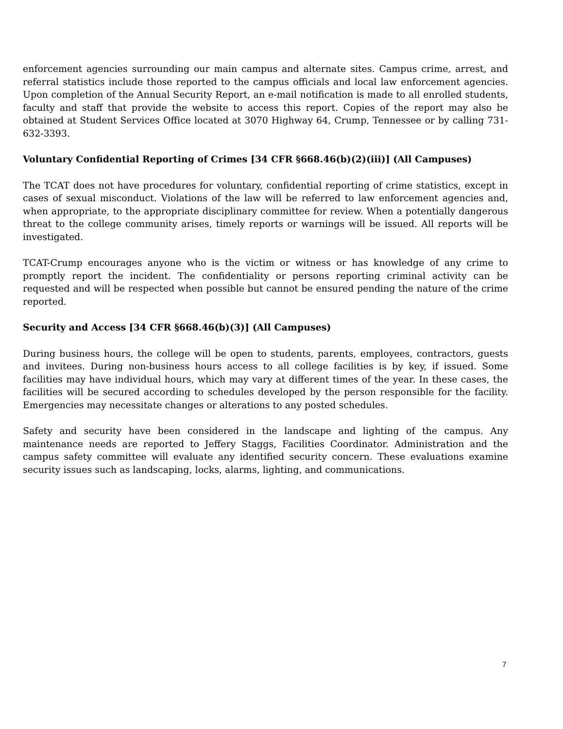enforcement agencies surrounding our main campus and alternate sites. Campus crime, arrest, and referral statistics include those reported to the campus officials and local law enforcement agencies. Upon completion of the Annual Security Report, an e-mail notification is made to all enrolled students, faculty and staff that provide the website to access this report. Copies of the report may also be obtained at Student Services Office located at 3070 Highway 64, Crump, Tennessee or by calling 731-632-3393.
Voluntary Confidential Reporting of Crimes [34 CFR §668.46(b)(2)(iii)] (All Campuses)
The TCAT does not have procedures for voluntary, confidential reporting of crime statistics, except in cases of sexual misconduct. Violations of the law will be referred to law enforcement agencies and, when appropriate, to the appropriate disciplinary committee for review. When a potentially dangerous threat to the college community arises, timely reports or warnings will be issued. All reports will be investigated.
TCAT-Crump encourages anyone who is the victim or witness or has knowledge of any crime to promptly report the incident. The confidentiality or persons reporting criminal activity can be requested and will be respected when possible but cannot be ensured pending the nature of the crime reported.
Security and Access [34 CFR §668.46(b)(3)] (All Campuses)
During business hours, the college will be open to students, parents, employees, contractors, guests and invitees. During non-business hours access to all college facilities is by key, if issued. Some facilities may have individual hours, which may vary at different times of the year. In these cases, the facilities will be secured according to schedules developed by the person responsible for the facility. Emergencies may necessitate changes or alterations to any posted schedules.
Safety and security have been considered in the landscape and lighting of the campus. Any maintenance needs are reported to Jeffery Staggs, Facilities Coordinator. Administration and the campus safety committee will evaluate any identified security concern. These evaluations examine security issues such as landscaping, locks, alarms, lighting, and communications.
7